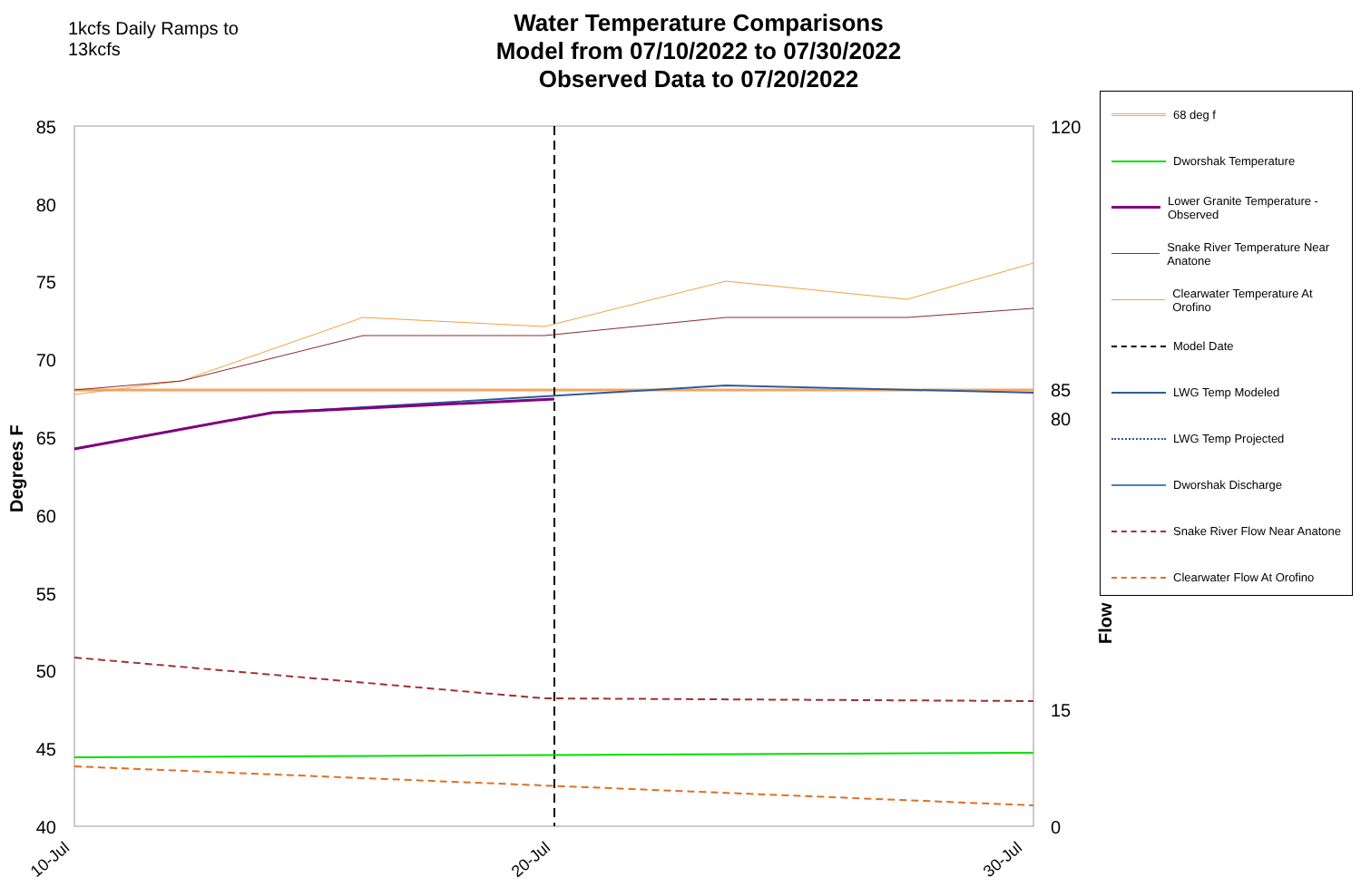1kcfs Daily Ramps to
13kcfs
Water Temperature Comparisons
Model from 07/10/2022 to 07/30/2022
Observed Data to 07/20/2022
85
80
75
70
65
60
55
50
45
40
120
80
0
85
15
Degrees F
Flow
10-Jul
20-Jul
30-Jul
68 deg f
Dworshak Temperature
Lower Granite Temperature - Observed
Snake River Temperature Near Anatone
Clearwater Temperature At Orofino
Model Date
LWG Temp Modeled
LWG Temp Projected
Dworshak Discharge
Snake River Flow Near Anatone
Clearwater Flow At Orofino